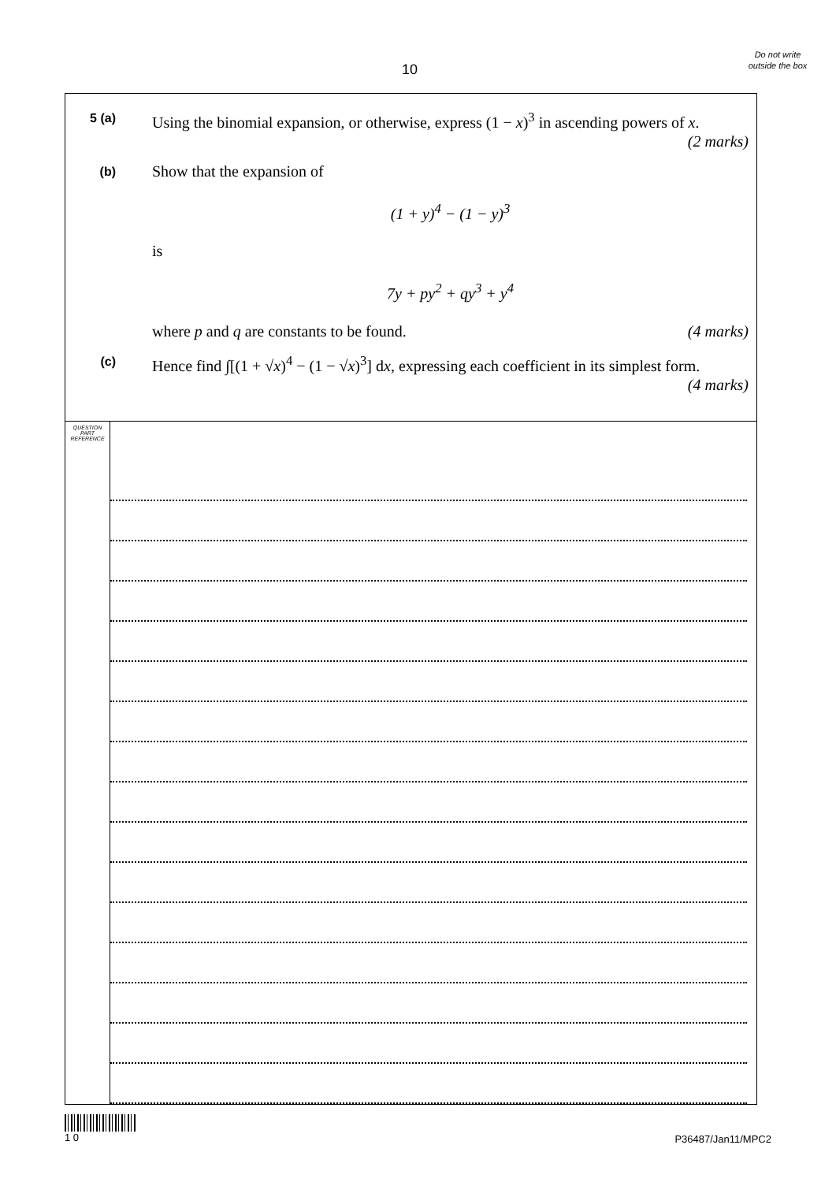10
Do not write outside the box
5 (a)
Using the binomial expansion, or otherwise, express (1 − x)<sup>3</sup> in ascending powers of x. (2 marks)
(b)
Show that the expansion of
(1 + y)<sup>4</sup> − (1 − y)<sup>3</sup>
is
7y + py<sup>2</sup> + qy<sup>3</sup> + y<sup>4</sup>
where p and q are constants to be found. (4 marks)
(c)
Hence find ∫[(1 + √x)<sup>4</sup> − (1 − √x)<sup>3</sup>] dx, expressing each coefficient in its simplest form. (4 marks)
QUESTION
PART
REFERENCE
1 0
P36487/Jan11/MPC2